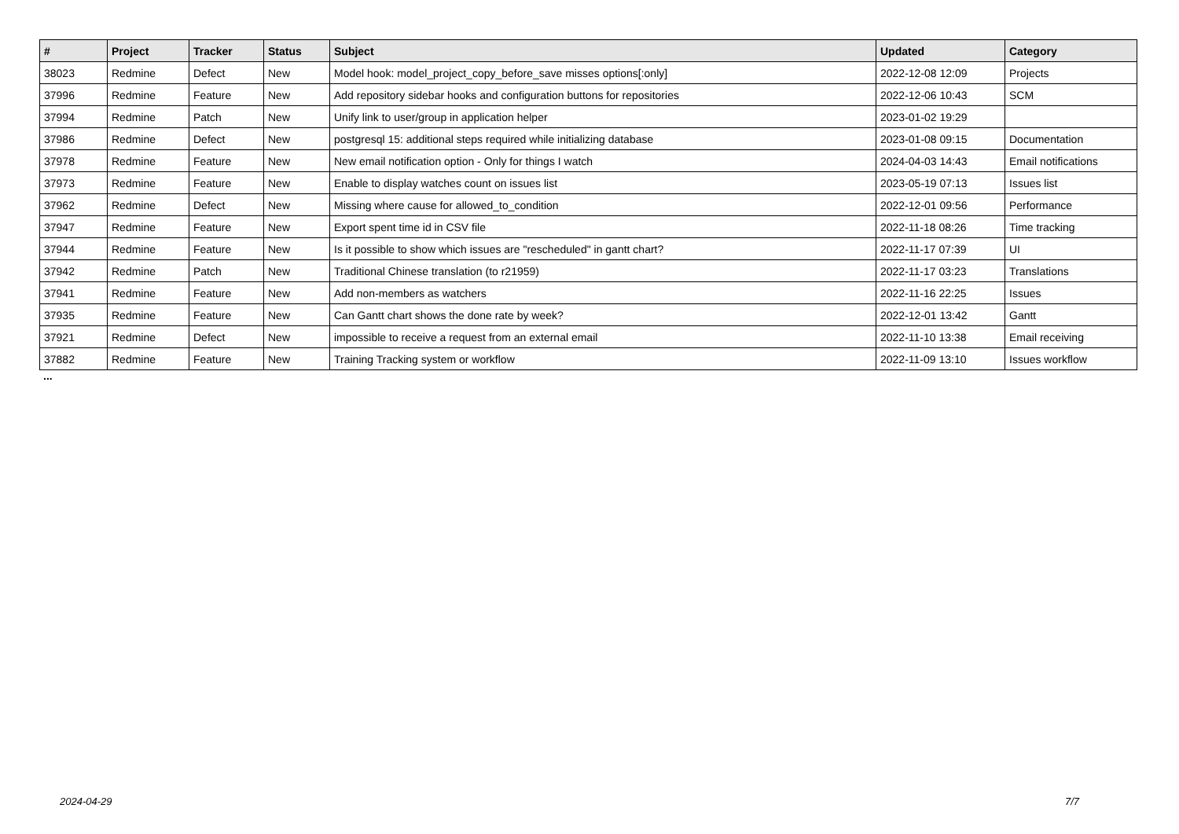| # | Project | Tracker | Status | Subject | Updated | Category |
| --- | --- | --- | --- | --- | --- | --- |
| 38023 | Redmine | Defect | New | Model hook: model_project_copy_before_save misses options[:only] | 2022-12-08 12:09 | Projects |
| 37996 | Redmine | Feature | New | Add repository sidebar hooks and configuration buttons for repositories | 2022-12-06 10:43 | SCM |
| 37994 | Redmine | Patch | New | Unify link to user/group in application helper | 2023-01-02 19:29 | |
| 37986 | Redmine | Defect | New | postgresql 15: additional steps required while initializing database | 2023-01-08 09:15 | Documentation |
| 37978 | Redmine | Feature | New | New email notification option - Only for things I watch | 2024-04-03 14:43 | Email notifications |
| 37973 | Redmine | Feature | New | Enable to display watches count on issues list | 2023-05-19 07:13 | Issues list |
| 37962 | Redmine | Defect | New | Missing where cause for allowed_to_condition | 2022-12-01 09:56 | Performance |
| 37947 | Redmine | Feature | New | Export spent time id in CSV file | 2022-11-18 08:26 | Time tracking |
| 37944 | Redmine | Feature | New | Is it possible to show which issues are "rescheduled" in gantt chart? | 2022-11-17 07:39 | UI |
| 37942 | Redmine | Patch | New | Traditional Chinese translation (to r21959) | 2022-11-17 03:23 | Translations |
| 37941 | Redmine | Feature | New | Add non-members as watchers | 2022-11-16 22:25 | Issues |
| 37935 | Redmine | Feature | New | Can Gantt chart shows the done rate by week? | 2022-12-01 13:42 | Gantt |
| 37921 | Redmine | Defect | New | impossible to receive a request from an external email | 2022-11-10 13:38 | Email receiving |
| 37882 | Redmine | Feature | New | Training Tracking system or workflow | 2022-11-09 13:10 | Issues workflow |
...
2024-04-29 7/7